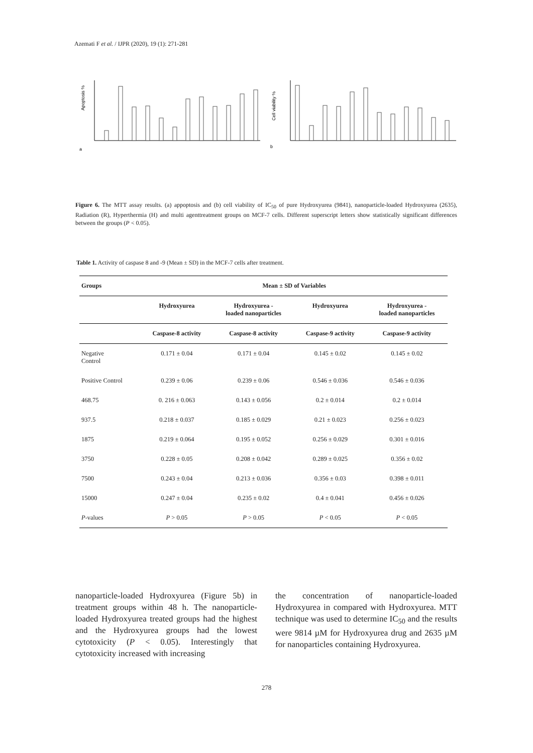Azemati F et al. / IJPR (2020), 19 (1): 271-281
a
Apoptosis %
b
Cell viability %
Figure 6. The MTT assay results. (a) appoptosis and (b) cell viability of IC<sub>50</sub> of pure Hydroxyurea (9841), nanoparticle-loaded Hydroxyurea (2635), Radiation (R), Hyperthermia (H) and multi agenttreatment groups on MCF-7 cells. Different superscript letters show statistically significant differences between the groups (P < 0.05).
Table 1. Activity of caspase 8 and -9 (Mean ± SD) in the MCF-7 cells after treatment.
| Groups | Mean ± SD of Variables | | | |
| --- | --- | --- | --- | --- |
| | Hydroxyurea | Hydroxyurea - loaded nanoparticles | Hydroxyurea | Hydroxyurea - loaded nanoparticles |
| | Caspase-8 activity | Caspase-8 activity | Caspase-9 activity | Caspase-9 activity |
| Negative Control | 0.171 ± 0.04 | 0.171 ± 0.04 | 0.145 ± 0.02 | 0.145 ± 0.02 |
| Positive Control | 0.239 ± 0.06 | 0.239 ± 0.06 | 0.546 ± 0.036 | 0.546 ± 0.036 |
| 468.75 | 0. 216 ± 0.063 | 0.143 ± 0.056 | 0.2 ± 0.014 | 0.2 ± 0.014 |
| 937.5 | 0.218 ± 0.037 | 0.185 ± 0.029 | 0.21 ± 0.023 | 0.256 ± 0.023 |
| 1875 | 0.219 ± 0.064 | 0.195 ± 0.052 | 0.256 ± 0.029 | 0.301 ± 0.016 |
| 3750 | 0.228 ± 0.05 | 0.208 ± 0.042 | 0.289 ± 0.025 | 0.356 ± 0.02 |
| 7500 | 0.243 ± 0.04 | 0.213 ± 0.036 | 0.356 ± 0.03 | 0.398 ± 0.011 |
| 15000 | 0.247 ± 0.04 | 0.235 ± 0.02 | 0.4 ± 0.041 | 0.456 ± 0.026 |
| P -values | P > 0.05 | P > 0.05 | P < 0.05 | P < 0.05 |
nanoparticle-loaded Hydroxyurea (Figure 5b) in treatment groups within 48 h. The nanoparticle-loaded Hydroxyurea treated groups had the highest and the Hydroxyurea groups had the lowest cytotoxicity (P < 0.05). Interestingly that cytotoxicity increased with increasing
the concentration of nanoparticle-loaded Hydroxyurea in compared with Hydroxyurea. MTT technique was used to determine IC<sub>50</sub> and the results were 9814 µM for Hydroxyurea drug and 2635 µM for nanoparticles containing Hydroxyurea.
278